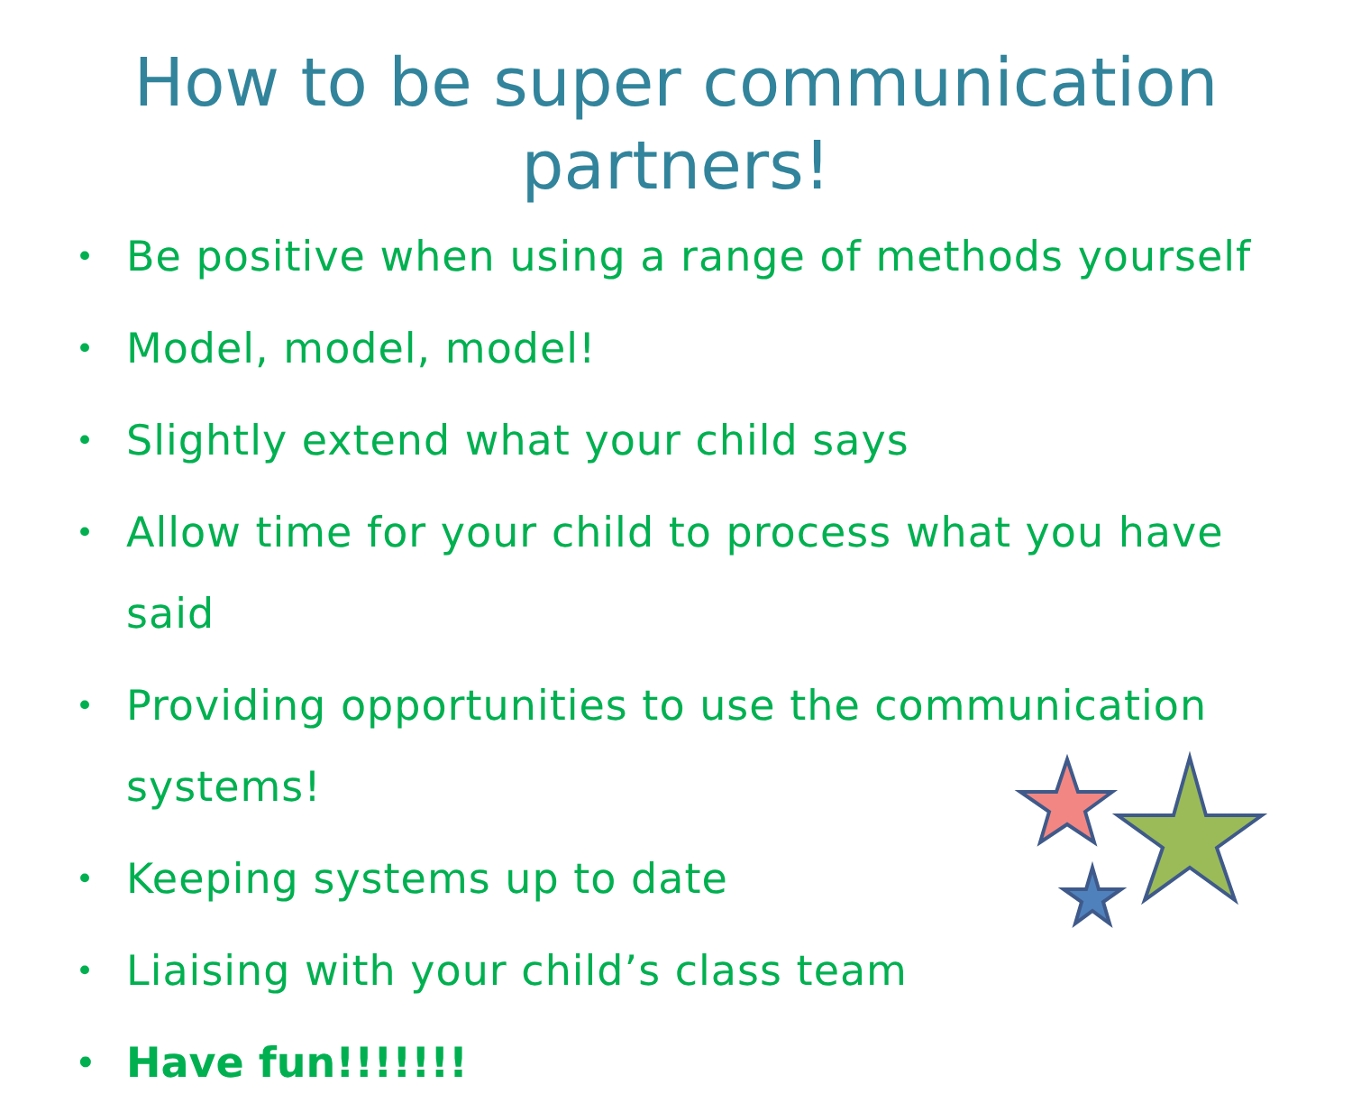How to be super communication
partners!
• Be positive when using a range of methods yourself
• Model, model, model!
• Slightly extend what your child says
• Allow time for your child to process what you have said
• Providing opportunities to use the communication systems!
• Keeping systems up to date
• Liaising with your child’s class team
• Have fun!!!!!!!